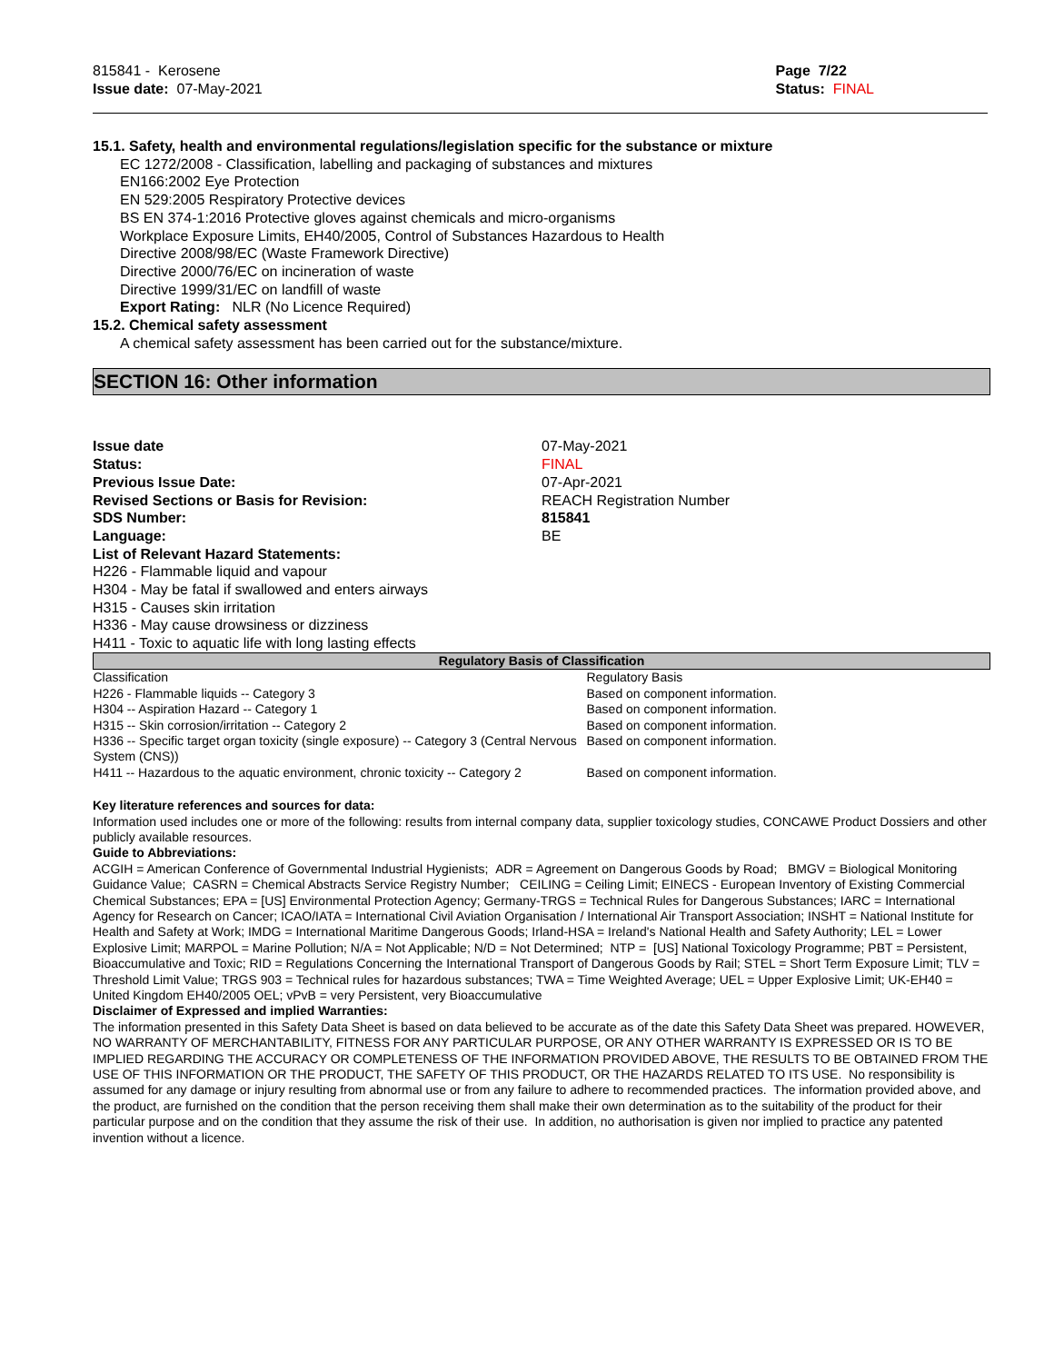815841 - Kerosene
Issue date: 07-May-2021
Page 7/22
Status: FINAL
15.1. Safety, health and environmental regulations/legislation specific for the substance or mixture
EC 1272/2008 - Classification, labelling and packaging of substances and mixtures
EN166:2002 Eye Protection
EN 529:2005 Respiratory Protective devices
BS EN 374-1:2016 Protective gloves against chemicals and micro-organisms
Workplace Exposure Limits, EH40/2005, Control of Substances Hazardous to Health
Directive 2008/98/EC (Waste Framework Directive)
Directive 2000/76/EC on incineration of waste
Directive 1999/31/EC on landfill of waste
Export Rating: NLR (No Licence Required)
15.2. Chemical safety assessment
A chemical safety assessment has been carried out for the substance/mixture.
SECTION 16: Other information
Issue date 07-May-2021
Status: FINAL
Previous Issue Date: 07-Apr-2021
Revised Sections or Basis for Revision: REACH Registration Number
SDS Number: 815841
Language: BE
List of Relevant Hazard Statements:
H226 - Flammable liquid and vapour
H304 - May be fatal if swallowed and enters airways
H315 - Causes skin irritation
H336 - May cause drowsiness or dizziness
H411 - Toxic to aquatic life with long lasting effects
| Regulatory Basis of Classification | |
| --- | --- |
| Classification | Regulatory Basis |
| H226 - Flammable liquids -- Category 3 | Based on component information. |
| H304 -- Aspiration Hazard -- Category 1 | Based on component information. |
| H315 -- Skin corrosion/irritation -- Category 2 | Based on component information. |
| H336 -- Specific target organ toxicity (single exposure) -- Category 3 (Central Nervous System (CNS)) | Based on component information. |
| H411 -- Hazardous to the aquatic environment, chronic toxicity -- Category 2 | Based on component information. |
Key literature references and sources for data:
Information used includes one or more of the following: results from internal company data, supplier toxicology studies, CONCAWE Product Dossiers and other publicly available resources.
Guide to Abbreviations:
ACGIH = American Conference of Governmental Industrial Hygienists; ADR = Agreement on Dangerous Goods by Road; BMGV = Biological Monitoring Guidance Value; CASRN = Chemical Abstracts Service Registry Number; CEILING = Ceiling Limit; EINECS - European Inventory of Existing Commercial Chemical Substances; EPA = [US] Environmental Protection Agency; Germany-TRGS = Technical Rules for Dangerous Substances; IARC = International Agency for Research on Cancer; ICAO/IATA = International Civil Aviation Organisation / International Air Transport Association; INSHT = National Institute for Health and Safety at Work; IMDG = International Maritime Dangerous Goods; Irland-HSA = Ireland's National Health and Safety Authority; LEL = Lower Explosive Limit; MARPOL = Marine Pollution; N/A = Not Applicable; N/D = Not Determined; NTP = [US] National Toxicology Programme; PBT = Persistent, Bioaccumulative and Toxic; RID = Regulations Concerning the International Transport of Dangerous Goods by Rail; STEL = Short Term Exposure Limit; TLV = Threshold Limit Value; TRGS 903 = Technical rules for hazardous substances; TWA = Time Weighted Average; UEL = Upper Explosive Limit; UK-EH40 = United Kingdom EH40/2005 OEL; vPvB = very Persistent, very Bioaccumulative
Disclaimer of Expressed and implied Warranties:
The information presented in this Safety Data Sheet is based on data believed to be accurate as of the date this Safety Data Sheet was prepared. HOWEVER, NO WARRANTY OF MERCHANTABILITY, FITNESS FOR ANY PARTICULAR PURPOSE, OR ANY OTHER WARRANTY IS EXPRESSED OR IS TO BE IMPLIED REGARDING THE ACCURACY OR COMPLETENESS OF THE INFORMATION PROVIDED ABOVE, THE RESULTS TO BE OBTAINED FROM THE USE OF THIS INFORMATION OR THE PRODUCT, THE SAFETY OF THIS PRODUCT, OR THE HAZARDS RELATED TO ITS USE. No responsibility is assumed for any damage or injury resulting from abnormal use or from any failure to adhere to recommended practices. The information provided above, and the product, are furnished on the condition that the person receiving them shall make their own determination as to the suitability of the product for their particular purpose and on the condition that they assume the risk of their use. In addition, no authorisation is given nor implied to practice any patented invention without a licence.